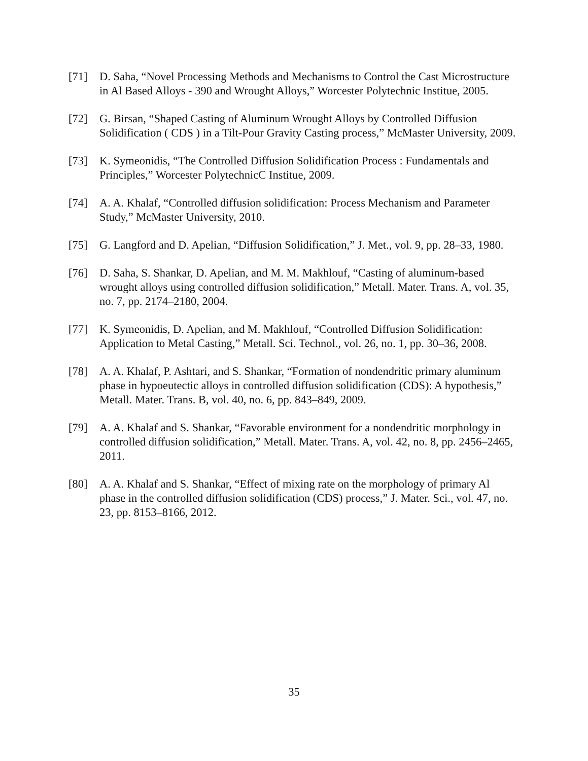[71] D. Saha, “Novel Processing Methods and Mechanisms to Control the Cast Microstructure in Al Based Alloys - 390 and Wrought Alloys,” Worcester Polytechnic Institue, 2005.
[72] G. Birsan, “Shaped Casting of Aluminum Wrought Alloys by Controlled Diffusion Solidification ( CDS ) in a Tilt-Pour Gravity Casting process,” McMaster University, 2009.
[73] K. Symeonidis, “The Controlled Diffusion Solidification Process : Fundamentals and Principles,” Worcester PolytechnicC Institue, 2009.
[74] A. A. Khalaf, “Controlled diffusion solidification: Process Mechanism and Parameter Study,” McMaster University, 2010.
[75] G. Langford and D. Apelian, “Diffusion Solidification,” J. Met., vol. 9, pp. 28–33, 1980.
[76] D. Saha, S. Shankar, D. Apelian, and M. M. Makhlouf, “Casting of aluminum-based wrought alloys using controlled diffusion solidification,” Metall. Mater. Trans. A, vol. 35, no. 7, pp. 2174–2180, 2004.
[77] K. Symeonidis, D. Apelian, and M. Makhlouf, “Controlled Diffusion Solidification: Application to Metal Casting,” Metall. Sci. Technol., vol. 26, no. 1, pp. 30–36, 2008.
[78] A. A. Khalaf, P. Ashtari, and S. Shankar, “Formation of nondendritic primary aluminum phase in hypoeutectic alloys in controlled diffusion solidification (CDS): A hypothesis,” Metall. Mater. Trans. B, vol. 40, no. 6, pp. 843–849, 2009.
[79] A. A. Khalaf and S. Shankar, “Favorable environment for a nondendritic morphology in controlled diffusion solidification,” Metall. Mater. Trans. A, vol. 42, no. 8, pp. 2456–2465, 2011.
[80] A. A. Khalaf and S. Shankar, “Effect of mixing rate on the morphology of primary Al phase in the controlled diffusion solidification (CDS) process,” J. Mater. Sci., vol. 47, no. 23, pp. 8153–8166, 2012.
35